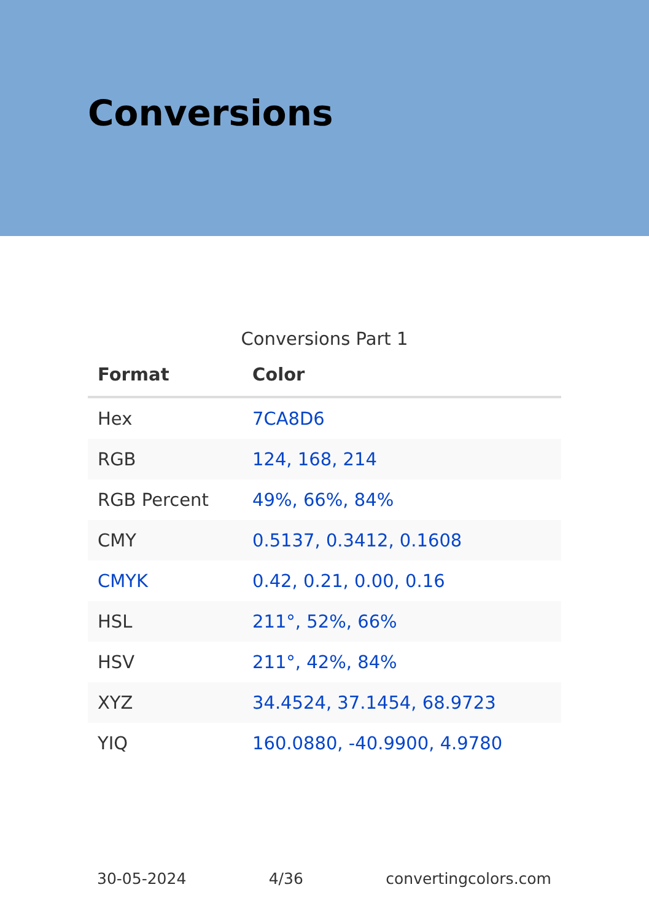Conversions
Conversions Part 1
| Format | Color |
| --- | --- |
| Hex | 7CA8D6 |
| RGB | 124, 168, 214 |
| RGB Percent | 49%, 66%, 84% |
| CMY | 0.5137, 0.3412, 0.1608 |
| CMYK | 0.42, 0.21, 0.00, 0.16 |
| HSL | 211°, 52%, 66% |
| HSV | 211°, 42%, 84% |
| XYZ | 34.4524, 37.1454, 68.9723 |
| YIQ | 160.0880, -40.9900, 4.9780 |
30-05-2024 4/36 convertingcolors.com